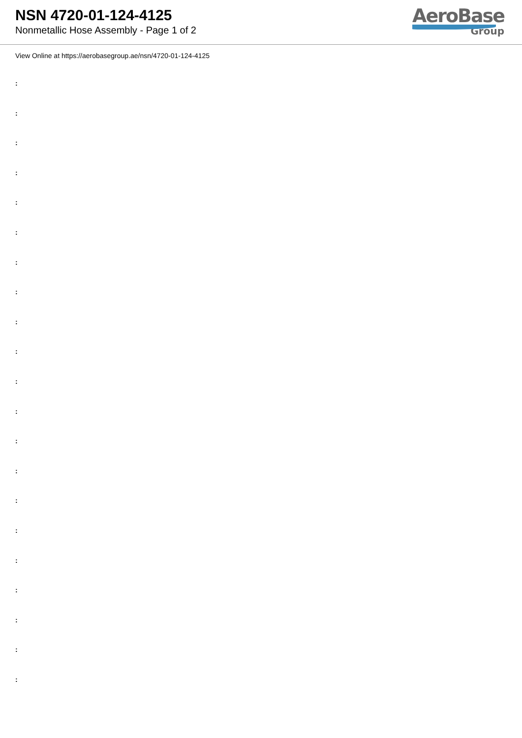NSN 4720-01-124-4125
Nonmetallic Hose Assembly - Page 1 of 2
AeroBase
Group
View Online at https://aerobasegroup.ae/nsn/4720-01-124-4125
:
:
:
:
:
:
:
:
:
:
:
:
:
:
:
:
:
:
:
:
: